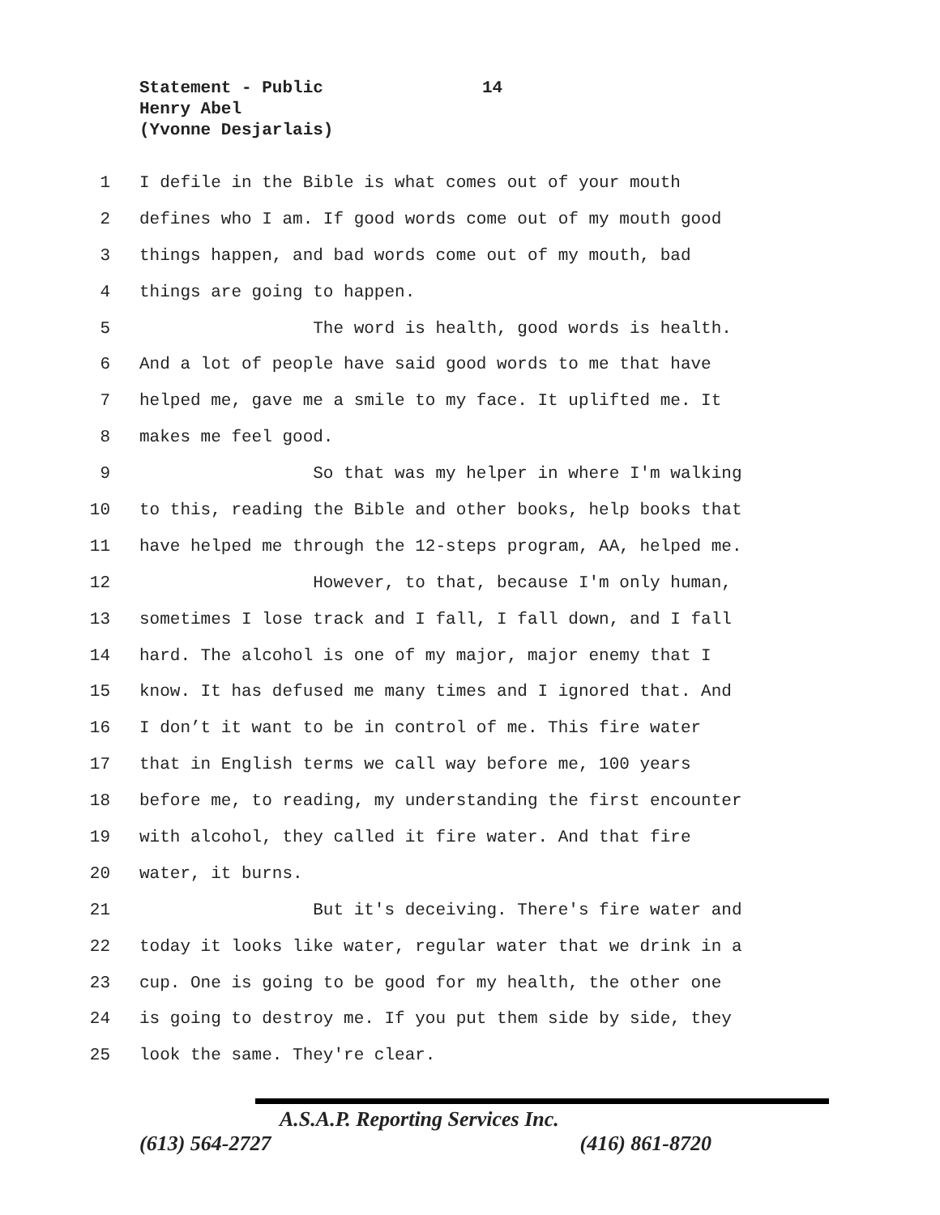Statement - Public
14
Henry Abel
(Yvonne Desjarlais)
1 I defile in the Bible is what comes out of your mouth
2 defines who I am. If good words come out of my mouth good
3 things happen, and bad words come out of my mouth, bad
4 things are going to happen.
5 The word is health, good words is health.
6 And a lot of people have said good words to me that have
7 helped me, gave me a smile to my face. It uplifted me. It
8 makes me feel good.
9 So that was my helper in where I'm walking
10 to this, reading the Bible and other books, help books that
11 have helped me through the 12-steps program, AA, helped me.
12 However, to that, because I'm only human,
13 sometimes I lose track and I fall, I fall down, and I fall
14 hard. The alcohol is one of my major, major enemy that I
15 know. It has defused me many times and I ignored that. And
16 I don’t it want to be in control of me. This fire water
17 that in English terms we call way before me, 100 years
18 before me, to reading, my understanding the first encounter
19 with alcohol, they called it fire water. And that fire
20 water, it burns.
21 But it's deceiving. There's fire water and
22 today it looks like water, regular water that we drink in a
23 cup. One is going to be good for my health, the other one
24 is going to destroy me. If you put them side by side, they
25 look the same. They're clear.
A.S.A.P. Reporting Services Inc.
(613) 564-2727 (416) 861-8720